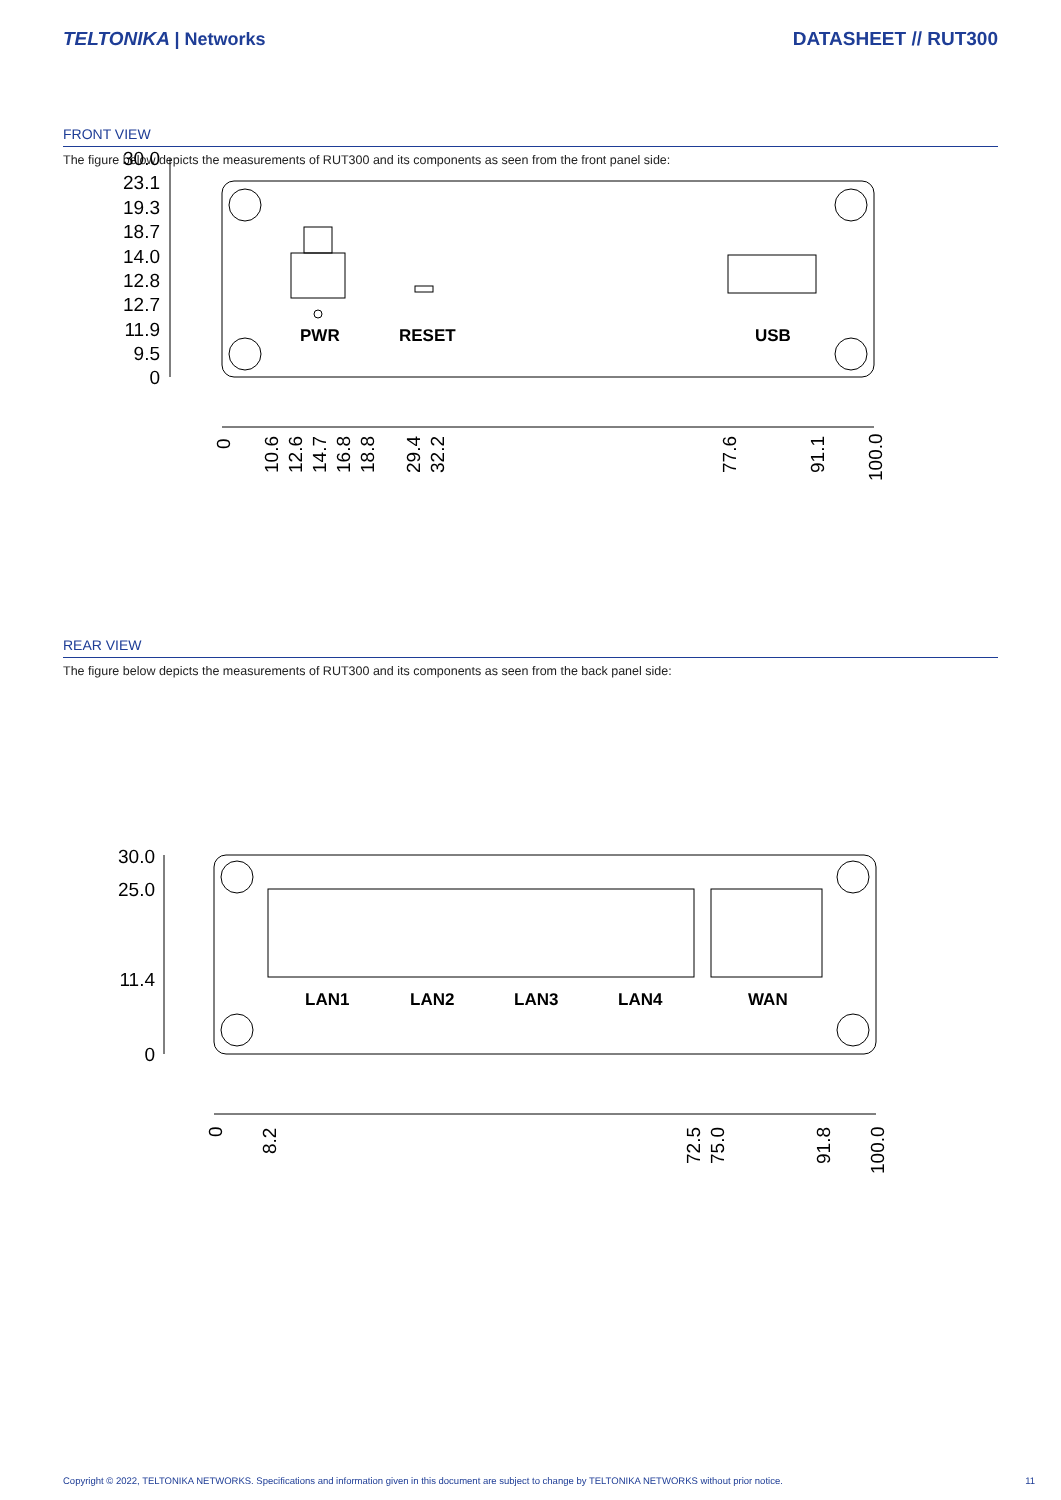TELTONIKA | Networks DATASHEET // RUT300
FRONT VIEW
The figure below depicts the measurements of RUT300 and its components as seen from the front panel side:
30.0
23.1
19.3
18.7
14.0
12.8
12.7
11.9
9.5
0
PWR
RESET
USB
0
10.6
12.6
14.7
16.8
18.8
29.4
32.2
77.6
91.1
100.0
REAR VIEW
The figure below depicts the measurements of RUT300 and its components as seen from the back panel side:
30.0
25.0
11.4
0
LAN1
LAN2
LAN3
LAN4
WAN
0
8.2
72.5
75.0
91.8
100.0
Copyright © 2022, TELTONIKA NETWORKS. Specifications and information given in this document are subject to change by TELTONIKA NETWORKS without prior notice. 11